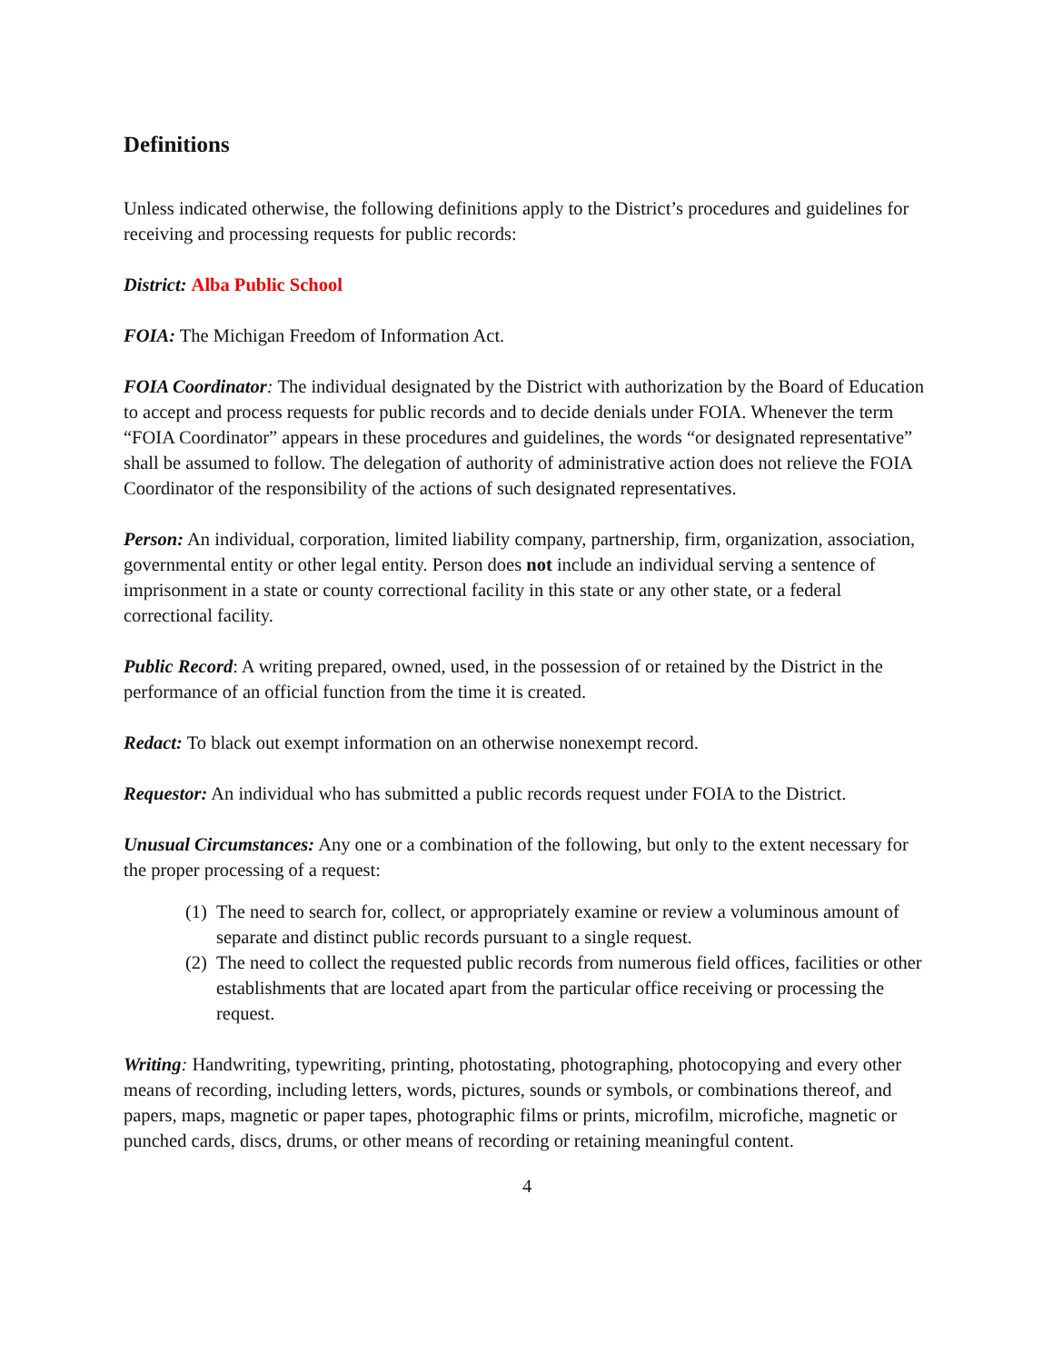Definitions
Unless indicated otherwise, the following definitions apply to the District’s procedures and guidelines for receiving and processing requests for public records:
District: Alba Public School
FOIA: The Michigan Freedom of Information Act.
FOIA Coordinator: The individual designated by the District with authorization by the Board of Education to accept and process requests for public records and to decide denials under FOIA. Whenever the term “FOIA Coordinator” appears in these procedures and guidelines, the words “or designated representative” shall be assumed to follow. The delegation of authority of administrative action does not relieve the FOIA Coordinator of the responsibility of the actions of such designated representatives.
Person: An individual, corporation, limited liability company, partnership, firm, organization, association, governmental entity or other legal entity. Person does not include an individual serving a sentence of imprisonment in a state or county correctional facility in this state or any other state, or a federal correctional facility.
Public Record: A writing prepared, owned, used, in the possession of or retained by the District in the performance of an official function from the time it is created.
Redact: To black out exempt information on an otherwise nonexempt record.
Requestor: An individual who has submitted a public records request under FOIA to the District.
Unusual Circumstances: Any one or a combination of the following, but only to the extent necessary for the proper processing of a request:
(1) The need to search for, collect, or appropriately examine or review a voluminous amount of separate and distinct public records pursuant to a single request.
(2) The need to collect the requested public records from numerous field offices, facilities or other establishments that are located apart from the particular office receiving or processing the request.
Writing: Handwriting, typewriting, printing, photostating, photographing, photocopying and every other means of recording, including letters, words, pictures, sounds or symbols, or combinations thereof, and papers, maps, magnetic or paper tapes, photographic films or prints, microfilm, microfiche, magnetic or punched cards, discs, drums, or other means of recording or retaining meaningful content.
4